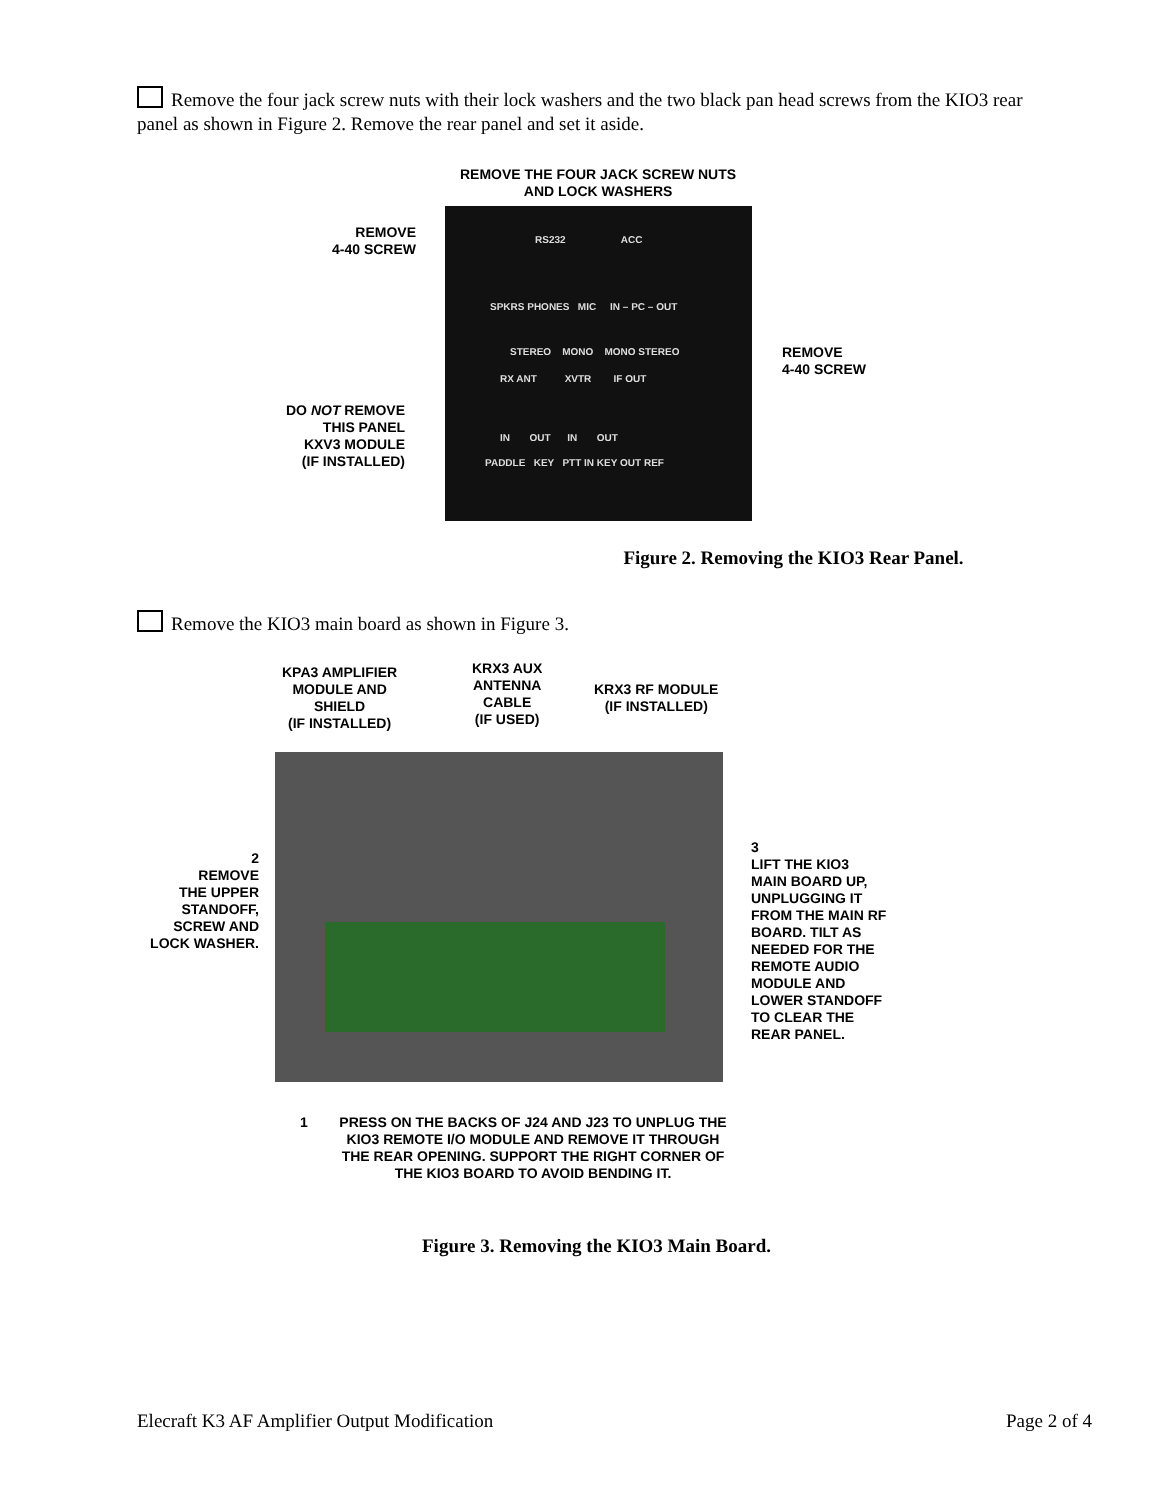Remove the four jack screw nuts with their lock washers and the two black pan head screws from the KIO3 rear panel as shown in Figure 2. Remove the rear panel and set it aside.
REMOVE THE FOUR JACK SCREW NUTS
AND LOCK WASHERS
REMOVE
4-40 SCREW
REMOVE
4-40 SCREW
DO NOT REMOVE
THIS PANEL
KXV3 MODULE
(IF INSTALLED)
RS232 ACC
SPKRS PHONES MIC IN – PC – OUT
STEREO MONO MONO STEREO
RX ANT XVTR IF OUT
IN OUT IN OUT
PADDLE KEY PTT IN KEY OUT REF
Figure 2. Removing the KIO3 Rear Panel.
Remove the KIO3 main board as shown in Figure 3.
KPA3 AMPLIFIER
MODULE AND
SHIELD
(IF INSTALLED)
KRX3 AUX
ANTENNA
CABLE
(IF USED)
KRX3 RF MODULE
(IF INSTALLED)
2
REMOVE
THE UPPER
STANDOFF,
SCREW AND
LOCK WASHER.
3
LIFT THE KIO3
MAIN BOARD UP,
UNPLUGGING IT
FROM THE MAIN RF
BOARD. TILT AS
NEEDED FOR THE
REMOTE AUDIO
MODULE AND
LOWER STANDOFF
TO CLEAR THE
REAR PANEL.
1
PRESS ON THE BACKS OF J24 AND J23 TO UNPLUG THE KIO3 REMOTE I/O MODULE AND REMOVE IT THROUGH THE REAR OPENING. SUPPORT THE RIGHT CORNER OF THE KIO3 BOARD TO AVOID BENDING IT.
Figure 3. Removing the KIO3 Main Board.
Elecraft K3 AF Amplifier Output Modification Page 2 of 4